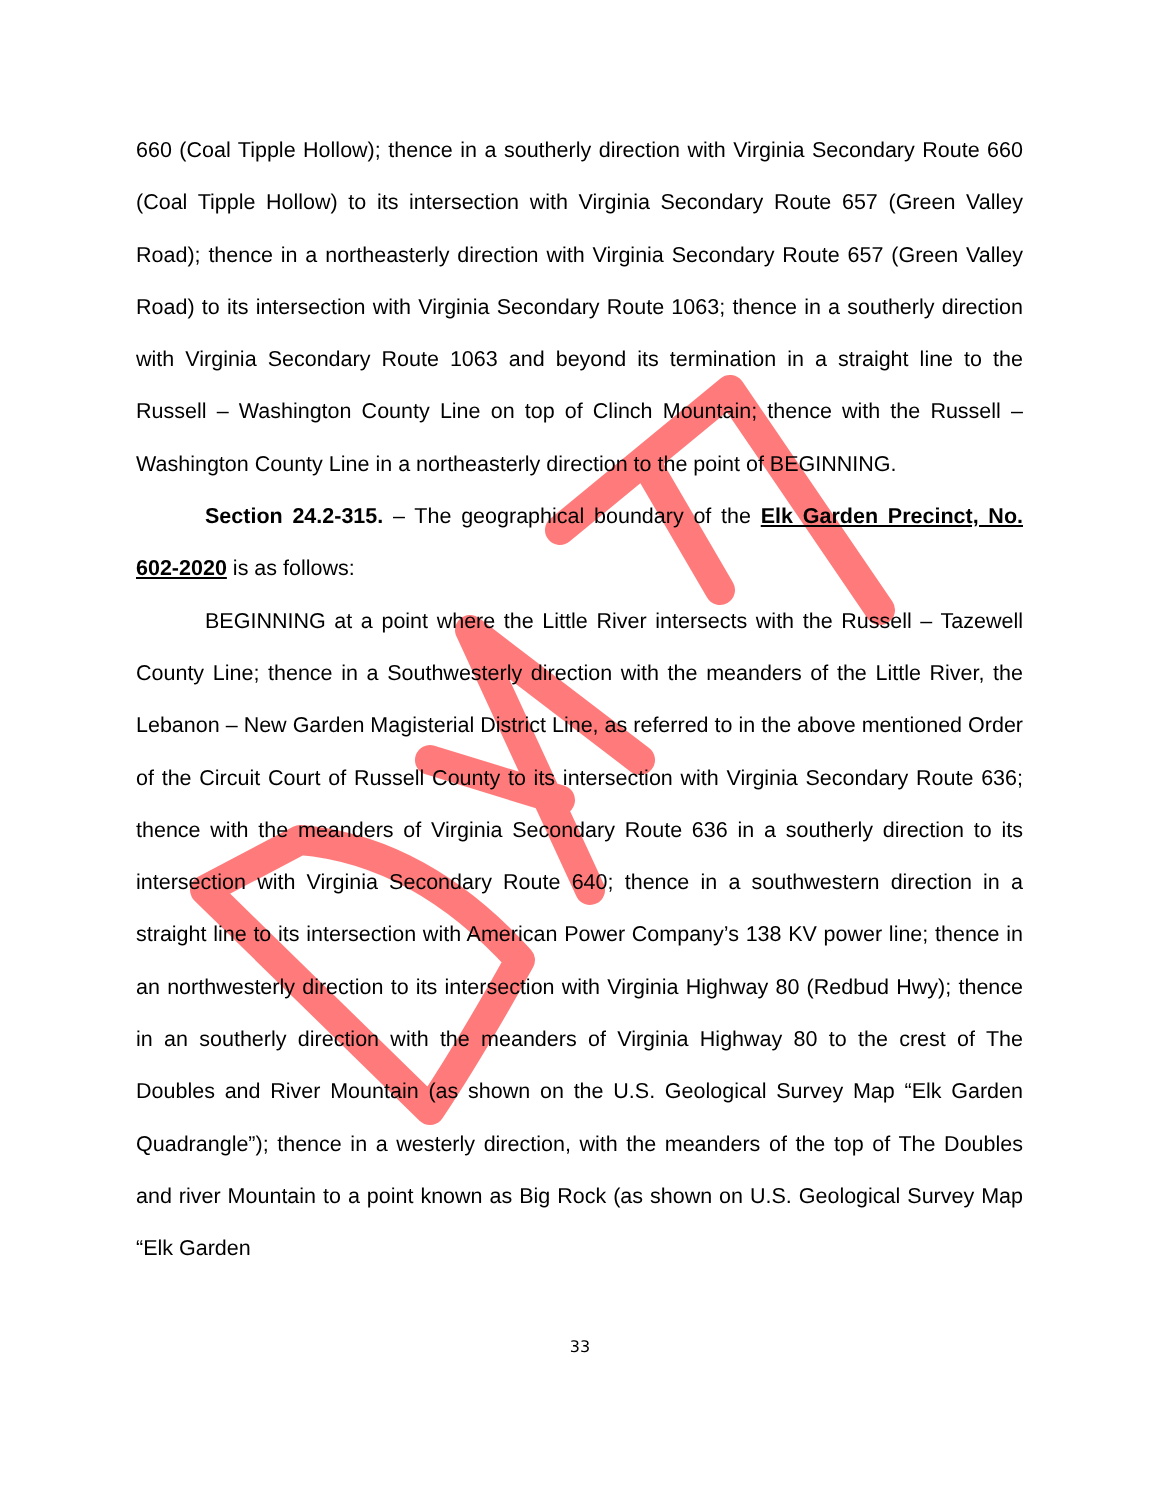660 (Coal Tipple Hollow); thence in a southerly direction with Virginia Secondary Route 660 (Coal Tipple Hollow) to its intersection with Virginia Secondary Route 657 (Green Valley Road); thence in a northeasterly direction with Virginia Secondary Route 657 (Green Valley Road) to its intersection with Virginia Secondary Route 1063; thence in a southerly direction with Virginia Secondary Route 1063 and beyond its termination in a straight line to the Russell – Washington County Line on top of Clinch Mountain; thence with the Russell – Washington County Line in a northeasterly direction to the point of BEGINNING.
Section 24.2-315. – The geographical boundary of the Elk Garden Precinct, No. 602-2020 is as follows:
BEGINNING at a point where the Little River intersects with the Russell – Tazewell County Line; thence in a Southwesterly direction with the meanders of the Little River, the Lebanon – New Garden Magisterial District Line, as referred to in the above mentioned Order of the Circuit Court of Russell County to its intersection with Virginia Secondary Route 636; thence with the meanders of Virginia Secondary Route 636 in a southerly direction to its intersection with Virginia Secondary Route 640; thence in a southwestern direction in a straight line to its intersection with American Power Company’s 138 KV power line; thence in an northwesterly direction to its intersection with Virginia Highway 80 (Redbud Hwy); thence in an southerly direction with the meanders of Virginia Highway 80 to the crest of The Doubles and River Mountain (as shown on the U.S. Geological Survey Map “Elk Garden Quadrangle”); thence in a westerly direction, with the meanders of the top of The Doubles and river Mountain to a point known as Big Rock (as shown on U.S. Geological Survey Map “Elk Garden
33